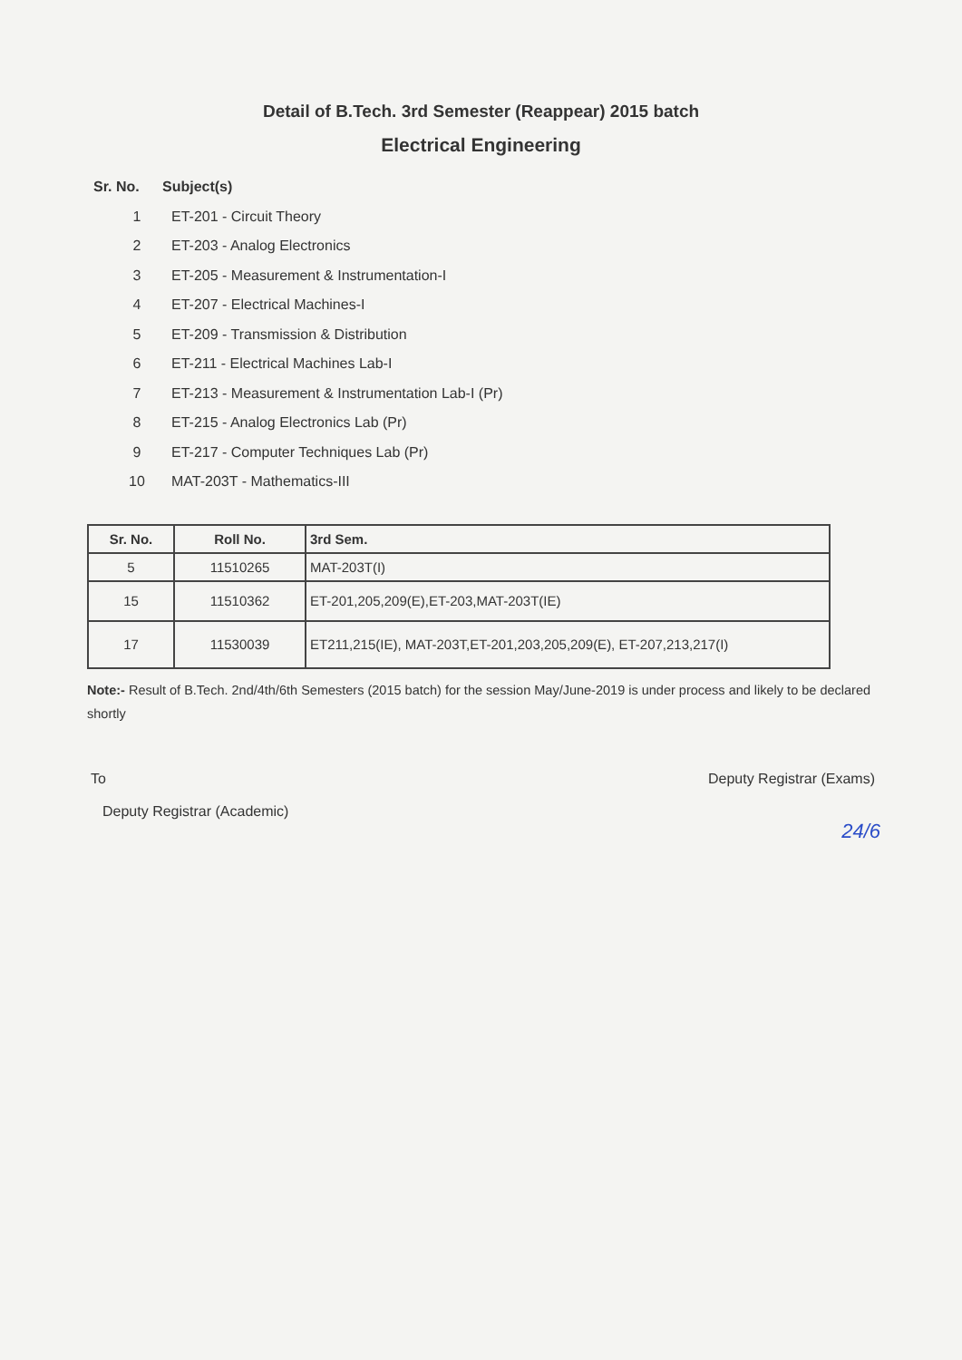Detail of B.Tech. 3rd Semester (Reappear) 2015 batch
Electrical Engineering
Sr. No. Subject(s)
1 ET-201 - Circuit Theory
2 ET-203 - Analog Electronics
3 ET-205 - Measurement & Instrumentation-I
4 ET-207 - Electrical Machines-I
5 ET-209 - Transmission & Distribution
6 ET-211 - Electrical Machines Lab-I
7 ET-213 - Measurement & Instrumentation Lab-I (Pr)
8 ET-215 - Analog Electronics Lab (Pr)
9 ET-217 - Computer Techniques Lab (Pr)
10 MAT-203T - Mathematics-III
| Sr. No. | Roll No. | 3rd Sem. |
| --- | --- | --- |
| 5 | 11510265 | MAT-203T(I) |
| 15 | 11510362 | ET-201,205,209(E),ET-203,MAT-203T(IE) |
| 17 | 11530039 | ET211,215(IE), MAT-203T,ET-201,203,205,209(E), ET-207,213,217(I) |
Note:- Result of B.Tech. 2nd/4th/6th Semesters (2015 batch) for the session May/June-2019 is under process and likely to be declared shortly
To Deputy Registrar (Exams)
Deputy Registrar (Academic)
24/6